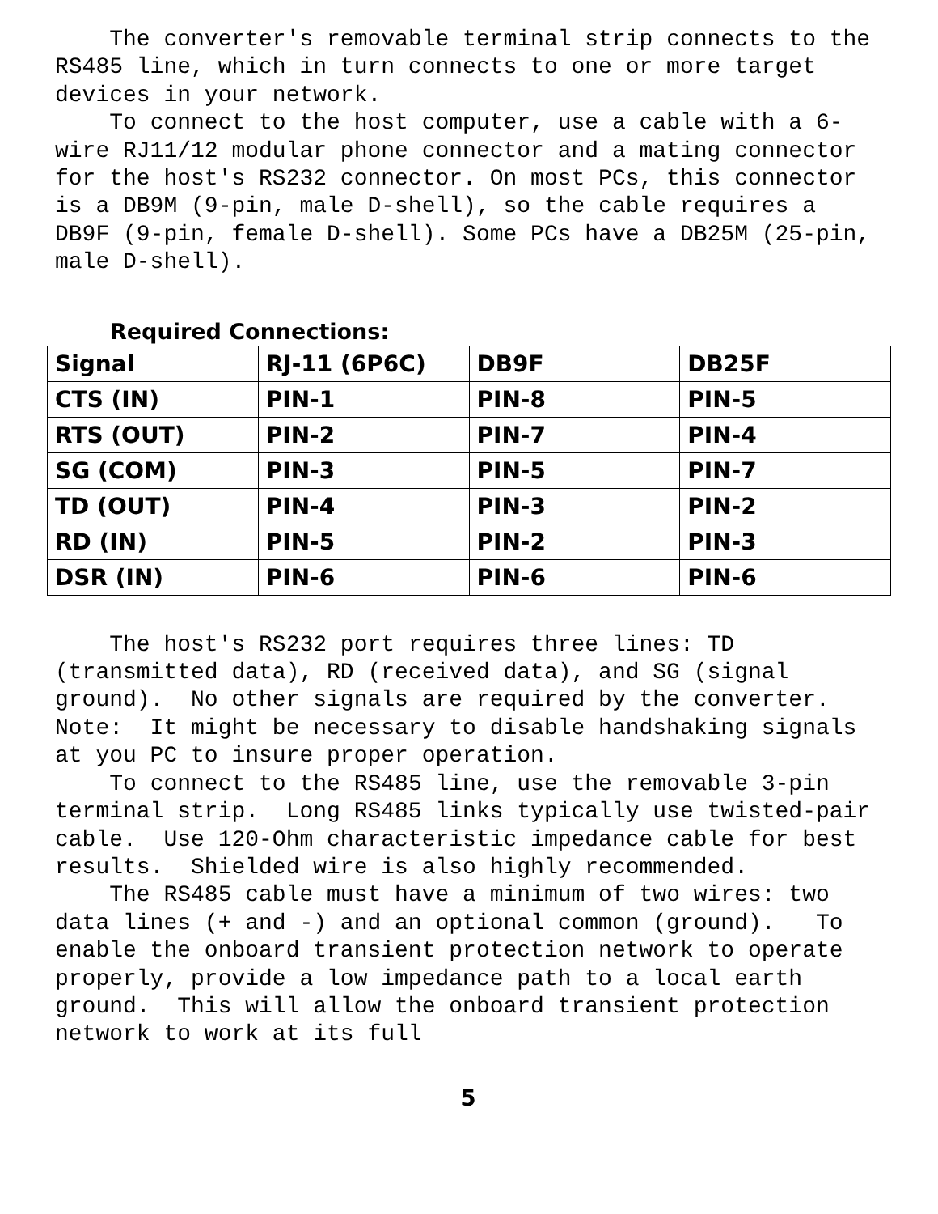The converter's removable terminal strip connects to the RS485 line, which in turn connects to one or more target devices in your network.
To connect to the host computer, use a cable with a 6-wire RJ11/12 modular phone connector and a mating connector for the host's RS232 connector. On most PCs, this connector is a DB9M (9-pin, male D-shell), so the cable requires a DB9F (9-pin, female D-shell). Some PCs have a DB25M (25-pin, male D-shell).
Required Connections:
| Signal | RJ-11 (6P6C) | DB9F | DB25F |
| CTS (IN) | PIN-1 | PIN-8 | PIN-5 |
| RTS (OUT) | PIN-2 | PIN-7 | PIN-4 |
| SG (COM) | PIN-3 | PIN-5 | PIN-7 |
| TD (OUT) | PIN-4 | PIN-3 | PIN-2 |
| RD (IN) | PIN-5 | PIN-2 | PIN-3 |
| DSR (IN) | PIN-6 | PIN-6 | PIN-6 |
The host's RS232 port requires three lines: TD (transmitted data), RD (received data), and SG (signal ground). No other signals are required by the converter. Note: It might be necessary to disable handshaking signals at you PC to insure proper operation.
To connect to the RS485 line, use the removable 3-pin terminal strip. Long RS485 links typically use twisted-pair cable. Use 120-Ohm characteristic impedance cable for best results. Shielded wire is also highly recommended.
The RS485 cable must have a minimum of two wires: two data lines (+ and -) and an optional common (ground). To enable the onboard transient protection network to operate properly, provide a low impedance path to a local earth ground. This will allow the onboard transient protection network to work at its full
5